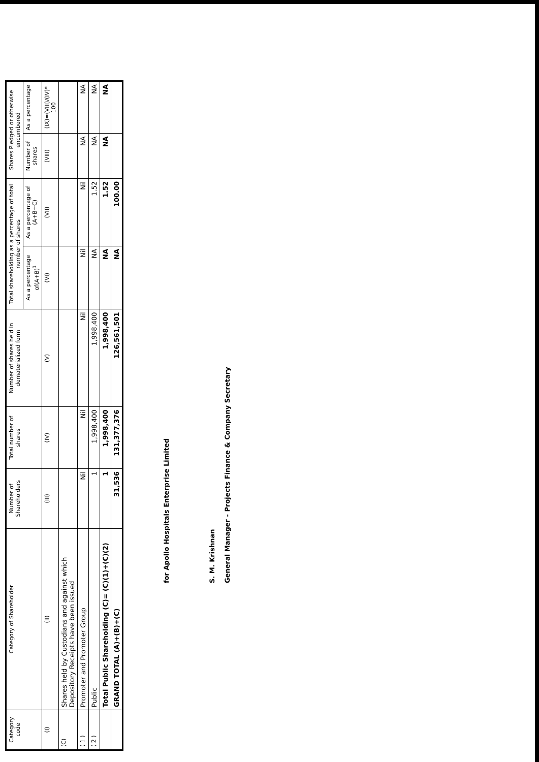| Category code | Category of Shareholder | Number of Shareholders | Total number of shares | Number of shares held in dematerialized form | Total shareholding as a percentage of total number of shares | | Shares Pledged or otherwise encumbered | |
| --- | --- | --- | --- | --- | --- | --- | --- | --- |
| | | | | | As a percentage of(A+B)<sup>1</sup> | As a percentage of (A+B+C) | Number of shares | As a percentage |
| (I) | (II) | (III) | (IV) | (V) | (VI) | (VII) | (VIII) | (IX)=(VIII)/(IV)* 100 |
| (C) | Shares held by Custodians and against which Depository Receipts have been issued | | | | | | | |
| ( 1 ) | Promoter and Promoter Group | Nil | Nil | Nil | Nil | Nil | NA | NA |
| ( 2 ) | Public | 1 | 1,998,400 | 1,998,400 | NA | 1.52 | NA | NA |
| | Total Public Shareholding (C)= (C)(1)+(C)(2) | 1 | 1,998,400 | 1,998,400 | NA | 1.52 | NA | NA |
| | GRAND TOTAL (A)+(B)+(C) | 31,536 | 131,377,376 | 126,561,501 | NA | 100.00 | | |
for Apollo Hospitals Enterprise Limited
S. M. Krishnan
General Manager - Projects Finance & Company Secretary